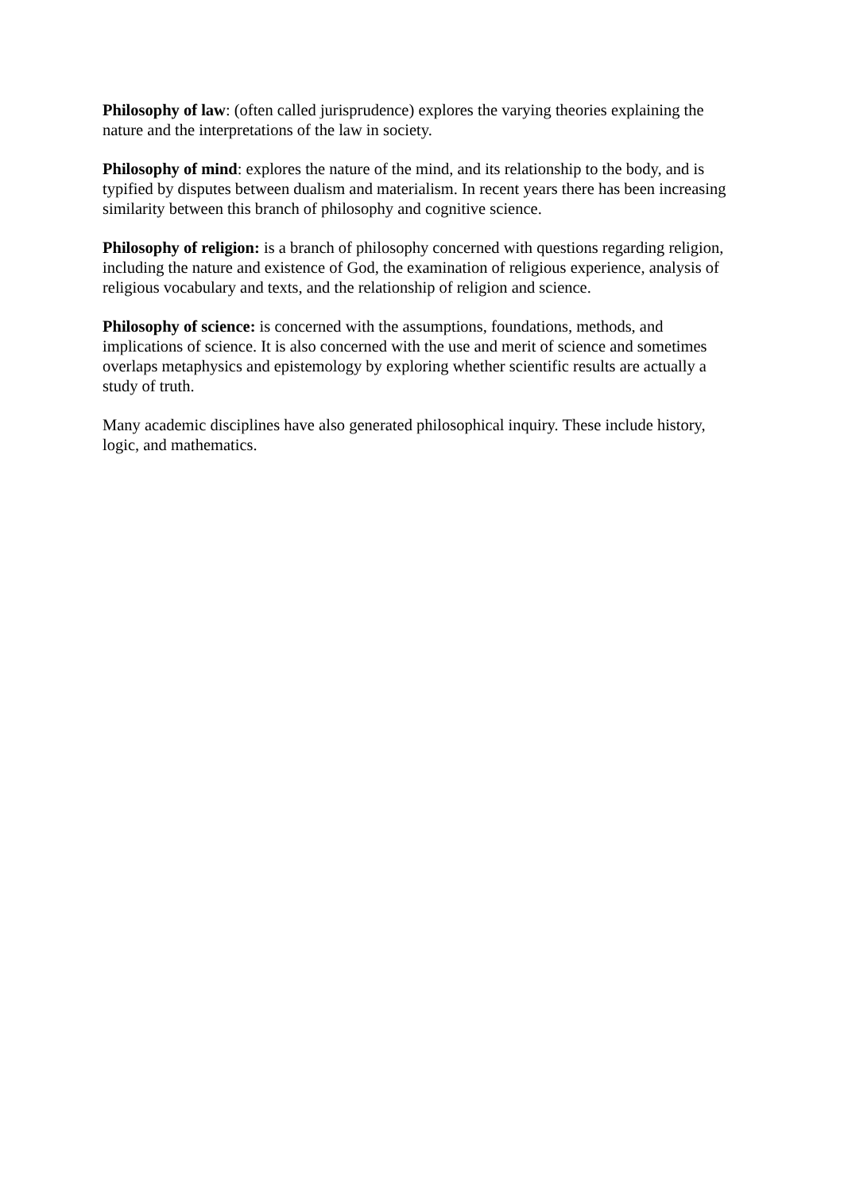Philosophy of law: (often called jurisprudence) explores the varying theories explaining the nature and the interpretations of the law in society.
Philosophy of mind: explores the nature of the mind, and its relationship to the body, and is typified by disputes between dualism and materialism. In recent years there has been increasing similarity between this branch of philosophy and cognitive science.
Philosophy of religion: is a branch of philosophy concerned with questions regarding religion, including the nature and existence of God, the examination of religious experience, analysis of religious vocabulary and texts, and the relationship of religion and science.
Philosophy of science: is concerned with the assumptions, foundations, methods, and implications of science. It is also concerned with the use and merit of science and sometimes overlaps metaphysics and epistemology by exploring whether scientific results are actually a study of truth.
Many academic disciplines have also generated philosophical inquiry. These include history, logic, and mathematics.